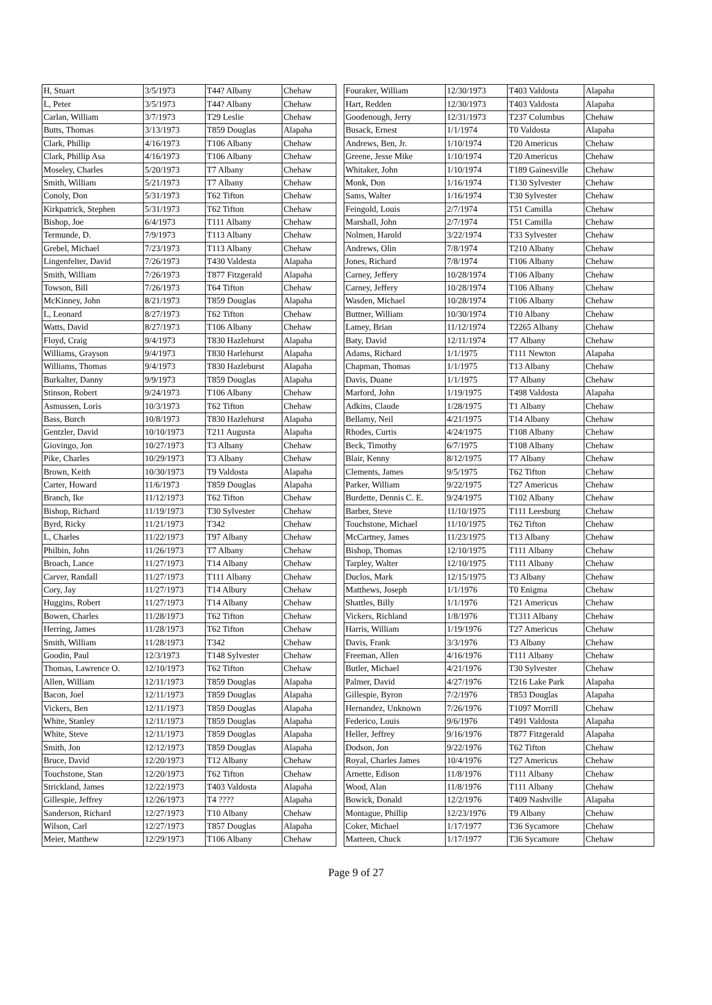| H, Stuart | 3/5/1973 | T44? Albany | Chehaw |
| L, Peter | 3/5/1973 | T44? Albany | Chehaw |
| Carlan, William | 3/7/1973 | T29 Leslie | Chehaw |
| Butts, Thomas | 3/13/1973 | T859 Douglas | Alapaha |
| Clark, Phillip | 4/16/1973 | T106 Albany | Chehaw |
| Clark, Phillip Asa | 4/16/1973 | T106 Albany | Chehaw |
| Moseley, Charles | 5/20/1973 | T7 Albany | Chehaw |
| Smith, William | 5/21/1973 | T7 Albany | Chehaw |
| Conoly, Don | 5/31/1973 | T62 Tifton | Chehaw |
| Kirkpatrick, Stephen | 5/31/1973 | T62 Tifton | Chehaw |
| Bishop, Joe | 6/4/1973 | T111 Albany | Chehaw |
| Termunde, D. | 7/9/1973 | T113 Albany | Chehaw |
| Grebel, Michael | 7/23/1973 | T113 Albany | Chehaw |
| Lingenfelter, David | 7/26/1973 | T430 Valdesta | Alapaha |
| Smith, William | 7/26/1973 | T877 Fitzgerald | Alapaha |
| Towson, Bill | 7/26/1973 | T64 Tifton | Chehaw |
| McKinney, John | 8/21/1973 | T859 Douglas | Alapaha |
| L, Leonard | 8/27/1973 | T62 Tifton | Chehaw |
| Watts, David | 8/27/1973 | T106 Albany | Chehaw |
| Floyd, Craig | 9/4/1973 | T830 Hazlehurst | Alapaha |
| Williams, Grayson | 9/4/1973 | T830 Harlehurst | Alapaha |
| Williams, Thomas | 9/4/1973 | T830 Hazleburst | Alapaha |
| Burkalter, Danny | 9/9/1973 | T859 Douglas | Alapaha |
| Stinson, Robert | 9/24/1973 | T106 Albany | Chehaw |
| Asmussen, Loris | 10/3/1973 | T62 Tifton | Chehaw |
| Bass, Burch | 10/8/1973 | T830 Hazlehurst | Alapaha |
| Gentzler, David | 10/10/1973 | T211 Augusta | Alapaha |
| Giovingo, Jon | 10/27/1973 | T3 Albany | Chehaw |
| Pike, Charles | 10/29/1973 | T3 Albany | Chehaw |
| Brown, Keith | 10/30/1973 | T9 Valdosta | Alapaha |
| Carter, Howard | 11/6/1973 | T859 Douglas | Alapaha |
| Branch, Ike | 11/12/1973 | T62 Tifton | Chehaw |
| Bishop, Richard | 11/19/1973 | T30 Sylvester | Chehaw |
| Byrd, Ricky | 11/21/1973 | T342 | Chehaw |
| L, Charles | 11/22/1973 | T97 Albany | Chehaw |
| Philbin, John | 11/26/1973 | T7 Albany | Chehaw |
| Broach, Lance | 11/27/1973 | T14 Albany | Chehaw |
| Carver, Randall | 11/27/1973 | T111 Albany | Chehaw |
| Cory, Jay | 11/27/1973 | T14 Albury | Chehaw |
| Huggins, Robert | 11/27/1973 | T14 Albany | Chehaw |
| Bowen, Charles | 11/28/1973 | T62 Tifton | Chehaw |
| Herring, James | 11/28/1973 | T62 Tifton | Chehaw |
| Smith, William | 11/28/1973 | T342 | Chehaw |
| Goodin, Paul | 12/3/1973 | T148 Sylvester | Chehaw |
| Thomas, Lawrence O. | 12/10/1973 | T62 Tifton | Chehaw |
| Allen, William | 12/11/1973 | T859 Douglas | Alapaha |
| Bacon, Joel | 12/11/1973 | T859 Douglas | Alapaha |
| Vickers, Ben | 12/11/1973 | T859 Douglas | Alapaha |
| White, Stanley | 12/11/1973 | T859 Douglas | Alapaha |
| White, Steve | 12/11/1973 | T859 Douglas | Alapaha |
| Smith, Jon | 12/12/1973 | T859 Douglas | Alapaha |
| Bruce, David | 12/20/1973 | T12 Albany | Chehaw |
| Touchstone, Stan | 12/20/1973 | T62 Tifton | Chehaw |
| Strickland, James | 12/22/1973 | T403 Valdosta | Alapaha |
| Gillespie, Jeffrey | 12/26/1973 | T4 ???? | Alapaha |
| Sanderson, Richard | 12/27/1973 | T10 Albany | Chehaw |
| Wilson, Carl | 12/27/1973 | T857 Douglas | Alapaha |
| Meier, Matthew | 12/29/1973 | T106 Albany | Chehaw |
| Fouraker, William | 12/30/1973 | T403 Valdosta | Alapaha |
| Hart, Redden | 12/30/1973 | T403 Valdosta | Alapaha |
| Goodenough, Jerry | 12/31/1973 | T237 Columbus | Chehaw |
| Busack, Ernest | 1/1/1974 | T0 Valdosta | Alapaha |
| Andrews, Ben, Jr. | 1/10/1974 | T20 Americus | Chehaw |
| Greene, Jesse Mike | 1/10/1974 | T20 Americus | Chehaw |
| Whitaker, John | 1/10/1974 | T189 Gainesville | Chehaw |
| Monk, Don | 1/16/1974 | T130 Sylvester | Chehaw |
| Sams, Walter | 1/16/1974 | T30 Sylvester | Chehaw |
| Feingold, Louis | 2/7/1974 | T51 Camilla | Chehaw |
| Marshall, John | 2/7/1974 | T51 Camilla | Chehaw |
| Nolmen, Harold | 3/22/1974 | T33 Sylvester | Chehaw |
| Andrews, Olin | 7/8/1974 | T210 Albany | Chehaw |
| Jones, Richard | 7/8/1974 | T106 Albany | Chehaw |
| Carney, Jeffery | 10/28/1974 | T106 Albany | Chehaw |
| Carney, Jeffery | 10/28/1974 | T106 Albany | Chehaw |
| Wasden, Michael | 10/28/1974 | T106 Albany | Chehaw |
| Buttner, William | 10/30/1974 | T10 Albany | Chehaw |
| Lamey, Brian | 11/12/1974 | T2265 Albany | Chehaw |
| Baty, David | 12/11/1974 | T7 Albany | Chehaw |
| Adams, Richard | 1/1/1975 | T111 Newton | Alapaha |
| Chapman, Thomas | 1/1/1975 | T13 Albany | Chehaw |
| Davis, Duane | 1/1/1975 | T7 Albany | Chehaw |
| Marford, John | 1/19/1975 | T498 Valdosta | Alapaha |
| Adkins, Claude | 1/28/1975 | T1 Albany | Chehaw |
| Bellamy, Neil | 4/21/1975 | T14 Albany | Chehaw |
| Rhodes, Curtis | 4/24/1975 | T108 Albany | Chehaw |
| Beck, Timothy | 6/7/1975 | T108 Albany | Chehaw |
| Blair, Kenny | 8/12/1975 | T7 Albany | Chehaw |
| Clements, James | 9/5/1975 | T62 Tifton | Chehaw |
| Parker, William | 9/22/1975 | T27 Americus | Chehaw |
| Burdette, Dennis C. E. | 9/24/1975 | T102 Albany | Chehaw |
| Barber, Steve | 11/10/1975 | T111 Leesburg | Chehaw |
| Touchstone, Michael | 11/10/1975 | T62 Tifton | Chehaw |
| McCartney, James | 11/23/1975 | T13 Albany | Chehaw |
| Bishop, Thomas | 12/10/1975 | T111 Albany | Chehaw |
| Tarpley, Walter | 12/10/1975 | T111 Albany | Chehaw |
| Duclos, Mark | 12/15/1975 | T3 Albany | Chehaw |
| Matthews, Joseph | 1/1/1976 | T0 Enigma | Chehaw |
| Shattles, Billy | 1/1/1976 | T21 Americus | Chehaw |
| Vickers, Richland | 1/8/1976 | T1311 Albany | Chehaw |
| Harris, William | 1/19/1976 | T27 Americus | Chehaw |
| Davis, Frank | 3/3/1976 | T3 Albany | Chehaw |
| Freeman, Allen | 4/16/1976 | T111 Albany | Chehaw |
| Butler, Michael | 4/21/1976 | T30 Sylvester | Chehaw |
| Palmer, David | 4/27/1976 | T216 Lake Park | Alapaha |
| Gillespie, Byron | 7/2/1976 | T853 Douglas | Alapaha |
| Hernandez, Unknown | 7/26/1976 | T1097 Morrill | Chehaw |
| Federico, Louis | 9/6/1976 | T491 Valdosta | Alapaha |
| Heller, Jeffrey | 9/16/1976 | T877 Fitzgerald | Alapaha |
| Dodson, Jon | 9/22/1976 | T62 Tifton | Chehaw |
| Royal, Charles James | 10/4/1976 | T27 Americus | Chehaw |
| Arnette, Edison | 11/8/1976 | T111 Albany | Chehaw |
| Wood, Alan | 11/8/1976 | T111 Albany | Chehaw |
| Bowick, Donald | 12/2/1976 | T409 Nashville | Alapaha |
| Montague, Phillip | 12/23/1976 | T9 Albany | Chehaw |
| Coker, Michael | 1/17/1977 | T36 Sycamore | Chehaw |
| Marteen, Chuck | 1/17/1977 | T36 Sycamore | Chehaw |
Page 9 of 27